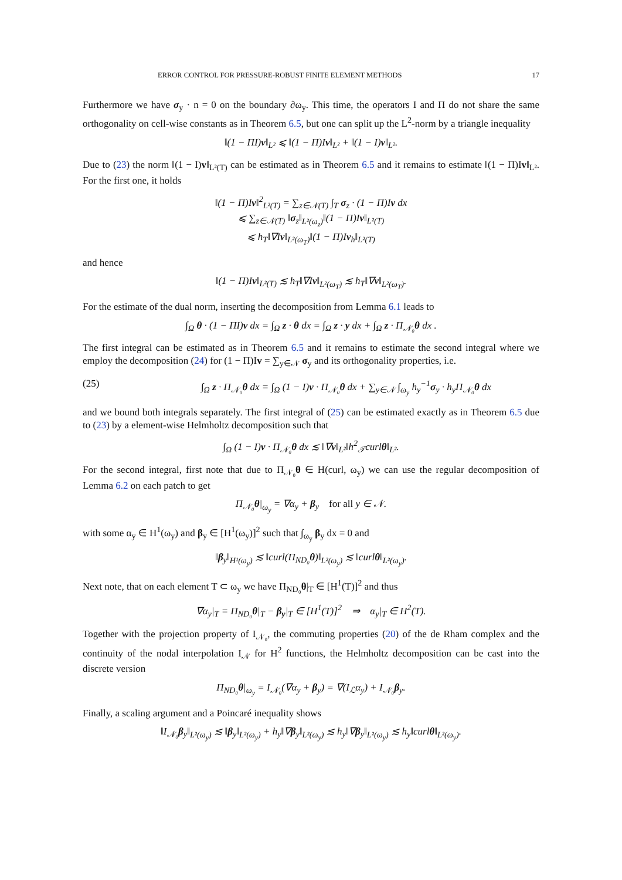ERROR CONTROL FOR PRESSURE-ROBUST FINITE ELEMENT METHODS 17
Furthermore we have σ<sub>y</sub> · n = 0 on the boundary ∂ω<sub>y</sub>. This time, the operators I and Π do not share the same orthogonality on cell-wise constants as in Theorem 6.5, but one can split up the L<sup>2</sup>-norm by a triangle inequality
‖(1 − ΠI)v‖<sub>L²</sub> ⩽ ‖(1 − Π)Iv‖<sub>L²</sub> + ‖(1 − I)v‖<sub>L²</sub>.
Due to (23) the norm ‖(1 − I)v‖<sub>L²(T)</sub> can be estimated as in Theorem 6.5 and it remains to estimate ‖(1 − Π)Iv‖<sub>L²</sub>. For the first one, it holds
‖(1 − Π)Iv‖<sup>2</sup><sub>L²(T)</sub> = ∑<sub>z∈𝒩(T)</sub> ∫<sub>T</sub> σ<sub>z</sub> · (1 − Π)Iv dx
⩽ ∑<sub>z∈𝒩(T)</sub> ‖σ<sub>z</sub>‖<sub>L²(ω<sub>z</sub>)</sub>‖(1 − Π)Iv‖<sub>L²(T)</sub>
⩽ h<sub>T</sub>‖∇Iv‖<sub>L²(ω<sub>T</sub>)</sub>‖(1 − Π)Iv<sub>h</sub>‖<sub>L²(T)</sub>
and hence
‖(1 − Π)Iv‖<sub>L²(T)</sub> ≲ h<sub>T</sub>‖∇Iv‖<sub>L²(ω<sub>T</sub>)</sub> ≲ h<sub>T</sub>‖∇v‖<sub>L²(ω<sub>T</sub>)</sub>.
For the estimate of the dual norm, inserting the decomposition from Lemma 6.1 leads to
∫<sub>Ω</sub> θ · (1 − ΠI)v dx = ∫<sub>Ω</sub> z · θ dx = ∫<sub>Ω</sub> z · y dx + ∫<sub>Ω</sub> z · Π<sub>𝒩₀</sub>θ dx .
The first integral can be estimated as in Theorem 6.5 and it remains to estimate the second integral where we employ the decomposition (24) for (1 − Π)Iv = ∑<sub>y∈𝒩</sub> σ<sub>y</sub> and its orthogonality properties, i.e.
(25) ∫<sub>Ω</sub> z · Π<sub>𝒩₀</sub>θ dx = ∫<sub>Ω</sub> (1 − I)v · Π<sub>𝒩₀</sub>θ dx + ∑<sub>y∈𝒩</sub> ∫<sub>ω<sub>y</sub></sub> h<sub>y</sub><sup>−1</sup>σ<sub>y</sub> · h<sub>y</sub>Π<sub>𝒩₀</sub>θ dx
and we bound both integrals separately. The first integral of (25) can be estimated exactly as in Theorem 6.5 due to (23) by a element-wise Helmholtz decomposition such that
∫<sub>Ω</sub> (1 − I)v · Π<sub>𝒩₀</sub>θ dx ≲ ‖∇v‖<sub>L²</sub>‖h<sup>2</sup><sub>𝒯</sub>curlθ‖<sub>L²</sub>.
For the second integral, first note that due to Π<sub>𝒩₀</sub>θ ∈ H(curl, ω<sub>y</sub>) we can use the regular decomposition of Lemma 6.2 on each patch to get
Π<sub>𝒩₀</sub>θ|<sub>ω<sub>y</sub></sub> = ∇α<sub>y</sub> + β<sub>y</sub> for all y ∈ 𝒩.
with some α<sub>y</sub> ∈ H<sup>1</sup>(ω<sub>y</sub>) and β<sub>y</sub> ∈ [H<sup>1</sup>(ω<sub>y</sub>)]<sup>2</sup> such that ∫<sub>ω<sub>y</sub></sub> β<sub>y</sub> dx = 0 and
‖β<sub>y</sub>‖<sub>H¹(ω<sub>y</sub>)</sub> ≲ ‖curl(Π<sub>ND₀</sub>θ)‖<sub>L²(ω<sub>y</sub>)</sub> ≲ ‖curlθ‖<sub>L²(ω<sub>y</sub>)</sub>.
Next note, that on each element T ⊂ ω<sub>y</sub> we have Π<sub>ND₀</sub>θ|<sub>T</sub> ∈ [H<sup>1</sup>(T)]<sup>2</sup> and thus
∇α<sub>y</sub>|<sub>T</sub> = Π<sub>ND₀</sub>θ|<sub>T</sub> − β<sub>y</sub>|<sub>T</sub> ∈ [H<sup>1</sup>(T)]<sup>2</sup> ⇒ α<sub>y</sub>|<sub>T</sub> ∈ H<sup>2</sup>(T).
Together with the projection property of I<sub>𝒩₀</sub>, the commuting properties (20) of the de Rham complex and the continuity of the nodal interpolation I<sub>𝒩</sub> for H<sup>2</sup> functions, the Helmholtz decomposition can be cast into the discrete version
Π<sub>ND₀</sub>θ|<sub>ω<sub>y</sub></sub> = I<sub>𝒩₀</sub>(∇α<sub>y</sub> + β<sub>y</sub>) = ∇(I<sub>ℒ</sub>α<sub>y</sub>) + I<sub>𝒩₀</sub>β<sub>y</sub>.
Finally, a scaling argument and a Poincaré inequality shows
‖I<sub>𝒩₀</sub>β<sub>y</sub>‖<sub>L²(ω<sub>y</sub>)</sub> ≲ ‖β<sub>y</sub>‖<sub>L²(ω<sub>y</sub>)</sub> + h<sub>y</sub>‖∇β<sub>y</sub>‖<sub>L²(ω<sub>y</sub>)</sub> ≲ h<sub>y</sub>‖∇β<sub>y</sub>‖<sub>L²(ω<sub>y</sub>)</sub> ≲ h<sub>y</sub>‖curlθ‖<sub>L²(ω<sub>y</sub>)</sub>.